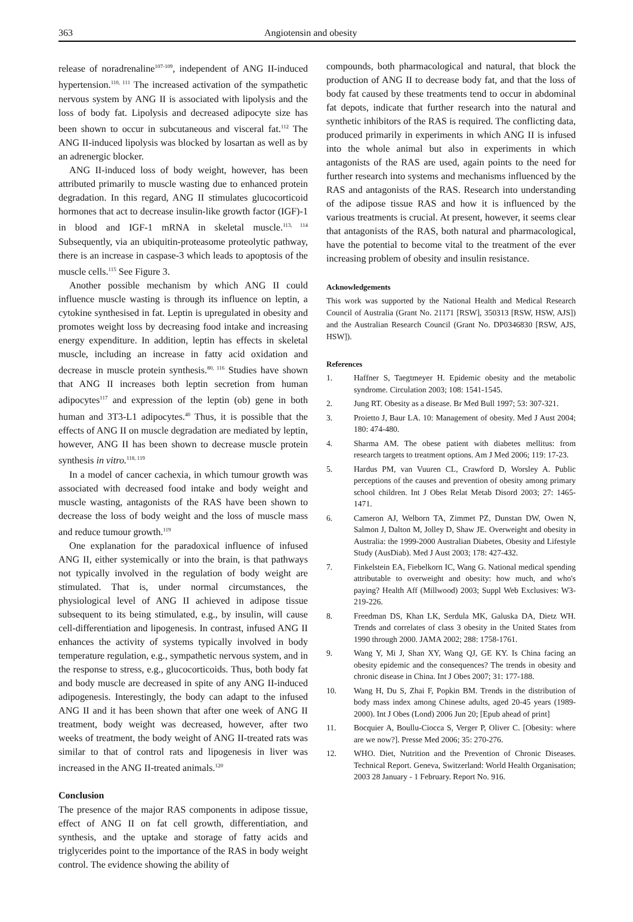363 Angiotensin and obesity
release of noradrenaline<sup>107-109</sup>, independent of ANG II-induced hypertension.<sup>110, 111</sup> The increased activation of the sympathetic nervous system by ANG II is associated with lipolysis and the loss of body fat. Lipolysis and decreased adipocyte size has been shown to occur in subcutaneous and visceral fat.<sup>112</sup> The ANG II-induced lipolysis was blocked by losartan as well as by an adrenergic blocker.
ANG II-induced loss of body weight, however, has been attributed primarily to muscle wasting due to enhanced protein degradation. In this regard, ANG II stimulates glucocorticoid hormones that act to decrease insulin-like growth factor (IGF)-1 in blood and IGF-1 mRNA in skeletal muscle.<sup>113, 114</sup> Subsequently, via an ubiquitin-proteasome proteolytic pathway, there is an increase in caspase-3 which leads to apoptosis of the muscle cells.<sup>115</sup> See Figure 3.
Another possible mechanism by which ANG II could influence muscle wasting is through its influence on leptin, a cytokine synthesised in fat. Leptin is upregulated in obesity and promotes weight loss by decreasing food intake and increasing energy expenditure. In addition, leptin has effects in skeletal muscle, including an increase in fatty acid oxidation and decrease in muscle protein synthesis.<sup>80, 116</sup> Studies have shown that ANG II increases both leptin secretion from human adipocytes<sup>117</sup> and expression of the leptin (ob) gene in both human and 3T3-L1 adipocytes.<sup>40</sup> Thus, it is possible that the effects of ANG II on muscle degradation are mediated by leptin, however, ANG II has been shown to decrease muscle protein synthesis in vitro.<sup>118, 119</sup>
In a model of cancer cachexia, in which tumour growth was associated with decreased food intake and body weight and muscle wasting, antagonists of the RAS have been shown to decrease the loss of body weight and the loss of muscle mass and reduce tumour growth.<sup>119</sup>
One explanation for the paradoxical influence of infused ANG II, either systemically or into the brain, is that pathways not typically involved in the regulation of body weight are stimulated. That is, under normal circumstances, the physiological level of ANG II achieved in adipose tissue subsequent to its being stimulated, e.g., by insulin, will cause cell-differentiation and lipogenesis. In contrast, infused ANG II enhances the activity of systems typically involved in body temperature regulation, e.g., sympathetic nervous system, and in the response to stress, e.g., glucocorticoids. Thus, both body fat and body muscle are decreased in spite of any ANG II-induced adipogenesis. Interestingly, the body can adapt to the infused ANG II and it has been shown that after one week of ANG II treatment, body weight was decreased, however, after two weeks of treatment, the body weight of ANG II-treated rats was similar to that of control rats and lipogenesis in liver was increased in the ANG II-treated animals.<sup>120</sup>
Conclusion
The presence of the major RAS components in adipose tissue, effect of ANG II on fat cell growth, differentiation, and synthesis, and the uptake and storage of fatty acids and triglycerides point to the importance of the RAS in body weight control. The evidence showing the ability of
compounds, both pharmacological and natural, that block the production of ANG II to decrease body fat, and that the loss of body fat caused by these treatments tend to occur in abdominal fat depots, indicate that further research into the natural and synthetic inhibitors of the RAS is required. The conflicting data, produced primarily in experiments in which ANG II is infused into the whole animal but also in experiments in which antagonists of the RAS are used, again points to the need for further research into systems and mechanisms influenced by the RAS and antagonists of the RAS. Research into understanding of the adipose tissue RAS and how it is influenced by the various treatments is crucial. At present, however, it seems clear that antagonists of the RAS, both natural and pharmacological, have the potential to become vital to the treatment of the ever increasing problem of obesity and insulin resistance.
Acknowledgements
This work was supported by the National Health and Medical Research Council of Australia (Grant No. 21171 [RSW], 350313 [RSW, HSW, AJS]) and the Australian Research Council (Grant No. DP0346830 [RSW, AJS, HSW]).
References
1. Haffner S, Taegtmeyer H. Epidemic obesity and the metabolic syndrome. Circulation 2003; 108: 1541-1545.
2. Jung RT. Obesity as a disease. Br Med Bull 1997; 53: 307-321.
3. Proietto J, Baur LA. 10: Management of obesity. Med J Aust 2004; 180: 474-480.
4. Sharma AM. The obese patient with diabetes mellitus: from research targets to treatment options. Am J Med 2006; 119: 17-23.
5. Hardus PM, van Vuuren CL, Crawford D, Worsley A. Public perceptions of the causes and prevention of obesity among primary school children. Int J Obes Relat Metab Disord 2003; 27: 1465-1471.
6. Cameron AJ, Welborn TA, Zimmet PZ, Dunstan DW, Owen N, Salmon J, Dalton M, Jolley D, Shaw JE. Overweight and obesity in Australia: the 1999-2000 Australian Diabetes, Obesity and Lifestyle Study (AusDiab). Med J Aust 2003; 178: 427-432.
7. Finkelstein EA, Fiebelkorn IC, Wang G. National medical spending attributable to overweight and obesity: how much, and who's paying? Health Aff (Millwood) 2003; Suppl Web Exclusives: W3-219-226.
8. Freedman DS, Khan LK, Serdula MK, Galuska DA, Dietz WH. Trends and correlates of class 3 obesity in the United States from 1990 through 2000. JAMA 2002; 288: 1758-1761.
9. Wang Y, Mi J, Shan XY, Wang QJ, GE KY. Is China facing an obesity epidemic and the consequences? The trends in obesity and chronic disease in China. Int J Obes 2007; 31: 177-188.
10. Wang H, Du S, Zhai F, Popkin BM. Trends in the distribution of body mass index among Chinese adults, aged 20-45 years (1989-2000). Int J Obes (Lond) 2006 Jun 20; [Epub ahead of print]
11. Bocquier A, Boullu-Ciocca S, Verger P, Oliver C. [Obesity: where are we now?]. Presse Med 2006; 35: 270-276.
12. WHO. Diet, Nutrition and the Prevention of Chronic Diseases. Technical Report. Geneva, Switzerland: World Health Organisation; 2003 28 January - 1 February. Report No. 916.